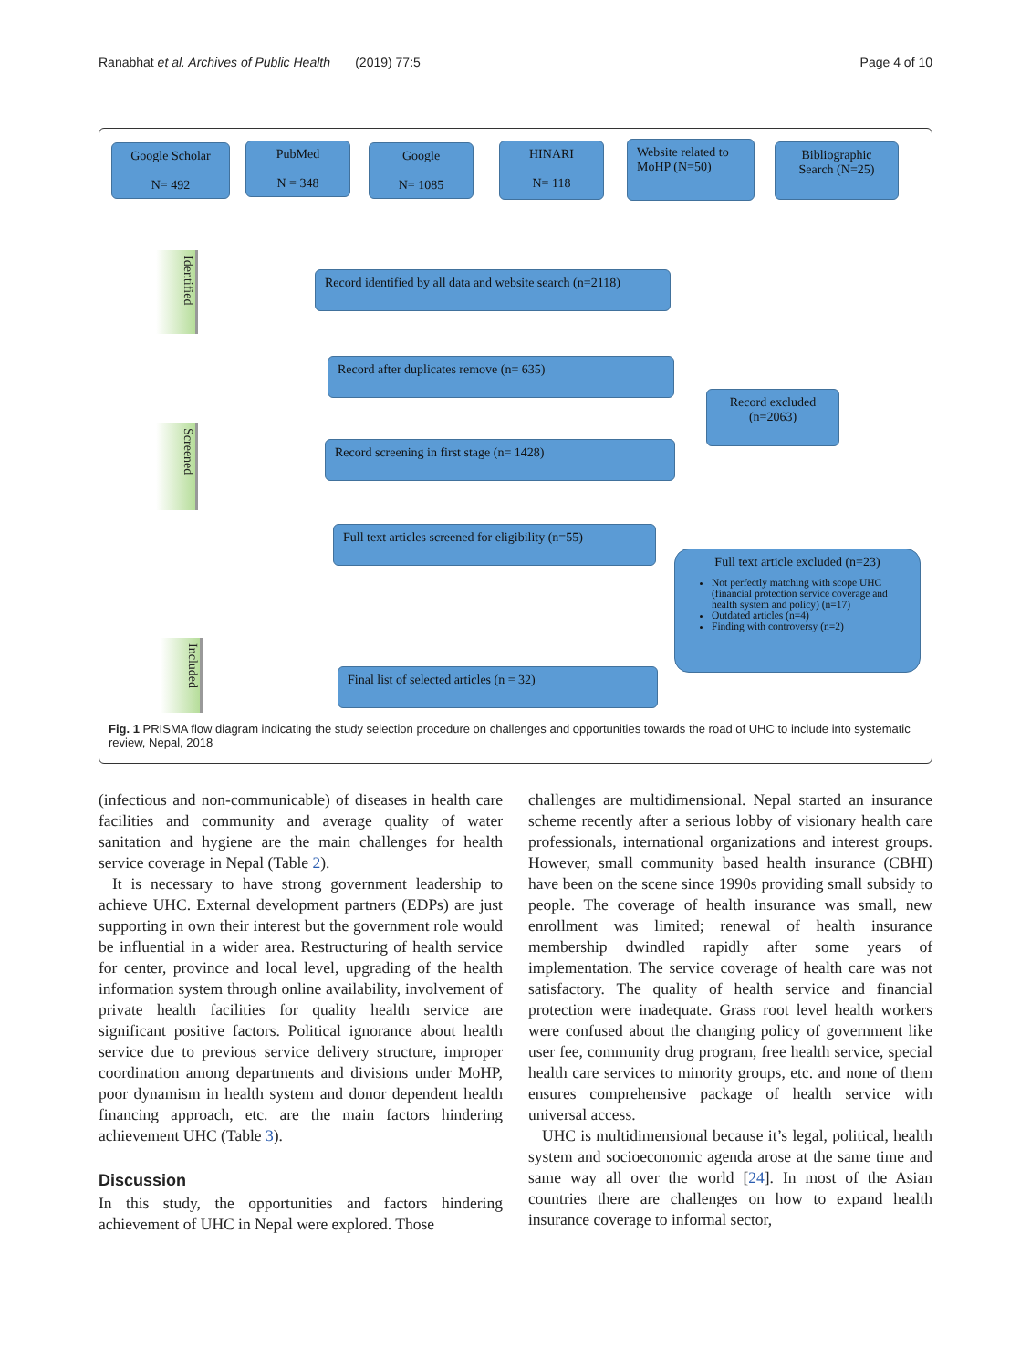Ranabhat et al. Archives of Public Health (2019) 77:5 Page 4 of 10
Google Scholar
N= 492
PubMed
N = 348
Google
N= 1085
HINARI
N= 118
Website related to MoHP (N=50)
Bibliographic Search (N=25)
Identified
Record identified by all data and website search (n=2118)
Screened
Record after duplicates remove (n= 635)
Record excluded
(n=2063)
Record screening in first stage (n= 1428)
Full text articles screened for eligibility (n=55)
Full text article excluded (n=23)
Not perfectly matching with scope UHC (financial protection service coverage and health system and policy) (n=17)
Outdated articles (n=4)
Finding with controversy (n=2)
Included
Final list of selected articles (n = 32)
Fig. 1 PRISMA flow diagram indicating the study selection procedure on challenges and opportunities towards the road of UHC to include into systematic review, Nepal, 2018
(infectious and non-communicable) of diseases in health care facilities and community and average quality of water sanitation and hygiene are the main challenges for health service coverage in Nepal (Table 2).
It is necessary to have strong government leadership to achieve UHC. External development partners (EDPs) are just supporting in own their interest but the government role would be influential in a wider area. Restructuring of health service for center, province and local level, upgrading of the health information system through online availability, involvement of private health facilities for quality health service are significant positive factors. Political ignorance about health service due to previous service delivery structure, improper coordination among departments and divisions under MoHP, poor dynamism in health system and donor dependent health financing approach, etc. are the main factors hindering achievement UHC (Table 3).
Discussion
In this study, the opportunities and factors hindering achievement of UHC in Nepal were explored. Those
challenges are multidimensional. Nepal started an insurance scheme recently after a serious lobby of visionary health care professionals, international organizations and interest groups. However, small community based health insurance (CBHI) have been on the scene since 1990s providing small subsidy to people. The coverage of health insurance was small, new enrollment was limited; renewal of health insurance membership dwindled rapidly after some years of implementation. The service coverage of health care was not satisfactory. The quality of health service and financial protection were inadequate. Grass root level health workers were confused about the changing policy of government like user fee, community drug program, free health service, special health care services to minority groups, etc. and none of them ensures comprehensive package of health service with universal access.
UHC is multidimensional because it’s legal, political, health system and socioeconomic agenda arose at the same time and same way all over the world [24]. In most of the Asian countries there are challenges on how to expand health insurance coverage to informal sector,